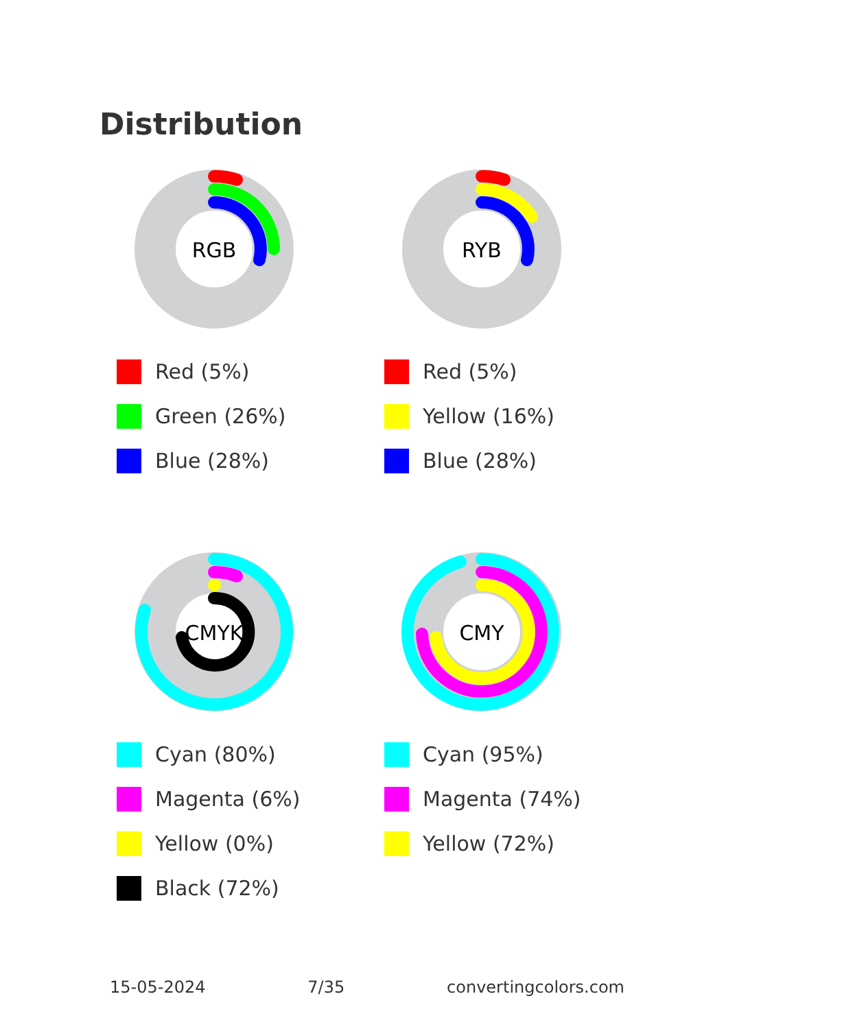Distribution
RGB
Red (5%)
Green (26%)
Blue (28%)
RYB
Red (5%)
Yellow (16%)
Blue (28%)
CMYK
Cyan (80%)
Magenta (6%)
Yellow (0%)
Black (72%)
CMY
Cyan (95%)
Magenta (74%)
Yellow (72%)
15-05-2024 7/35 convertingcolors.com